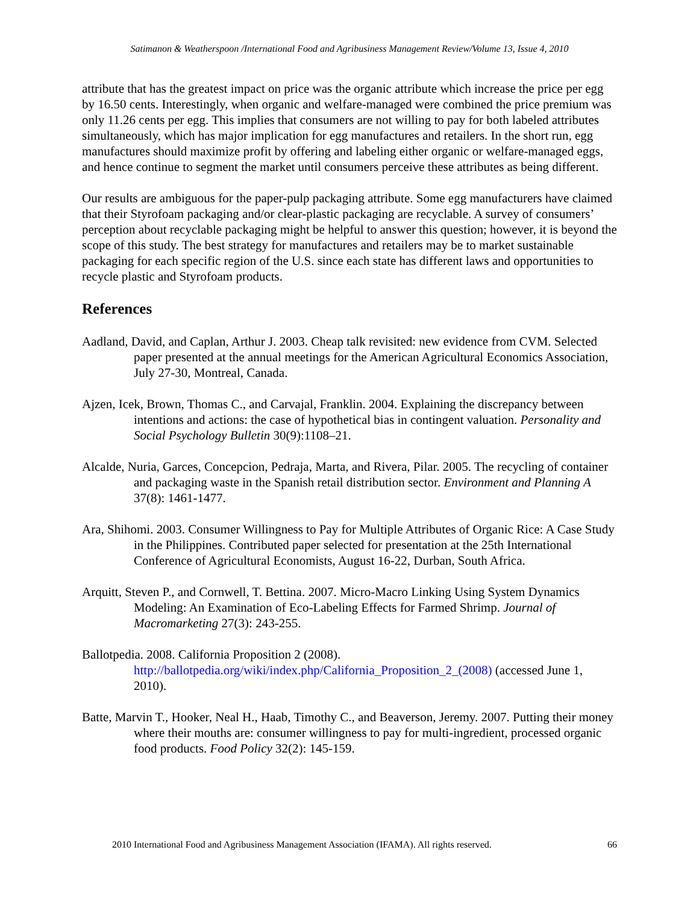Satimanon & Weatherspoon /International Food and Agribusiness Management Review/Volume 13, Issue 4, 2010
attribute that has the greatest impact on price was the organic attribute which increase the price per egg by 16.50 cents. Interestingly, when organic and welfare-managed were combined the price premium was only 11.26 cents per egg. This implies that consumers are not willing to pay for both labeled attributes simultaneously, which has major implication for egg manufactures and retailers. In the short run, egg manufactures should maximize profit by offering and labeling either organic or welfare-managed eggs, and hence continue to segment the market until consumers perceive these attributes as being different.
Our results are ambiguous for the paper-pulp packaging attribute. Some egg manufacturers have claimed that their Styrofoam packaging and/or clear-plastic packaging are recyclable. A survey of consumers’ perception about recyclable packaging might be helpful to answer this question; however, it is beyond the scope of this study. The best strategy for manufactures and retailers may be to market sustainable packaging for each specific region of the U.S. since each state has different laws and opportunities to recycle plastic and Styrofoam products.
References
Aadland, David, and Caplan, Arthur J. 2003. Cheap talk revisited: new evidence from CVM. Selected paper presented at the annual meetings for the American Agricultural Economics Association, July 27-30, Montreal, Canada.
Ajzen, Icek, Brown, Thomas C., and Carvajal, Franklin. 2004. Explaining the discrepancy between intentions and actions: the case of hypothetical bias in contingent valuation. Personality and Social Psychology Bulletin 30(9):1108–21.
Alcalde, Nuria, Garces, Concepcion, Pedraja, Marta, and Rivera, Pilar. 2005. The recycling of container and packaging waste in the Spanish retail distribution sector. Environment and Planning A 37(8): 1461-1477.
Ara, Shihomi. 2003. Consumer Willingness to Pay for Multiple Attributes of Organic Rice: A Case Study in the Philippines. Contributed paper selected for presentation at the 25th International Conference of Agricultural Economists, August 16-22, Durban, South Africa.
Arquitt, Steven P., and Cornwell, T. Bettina. 2007. Micro-Macro Linking Using System Dynamics Modeling: An Examination of Eco-Labeling Effects for Farmed Shrimp. Journal of Macromarketing 27(3): 243-255.
Ballotpedia. 2008. California Proposition 2 (2008).
http://ballotpedia.org/wiki/index.php/California_Proposition_2_(2008) (accessed June 1, 2010).
Batte, Marvin T., Hooker, Neal H., Haab, Timothy C., and Beaverson, Jeremy. 2007. Putting their money where their mouths are: consumer willingness to pay for multi-ingredient, processed organic food products. Food Policy 32(2): 145-159.
2010 International Food and Agribusiness Management Association (IFAMA). All rights reserved. 66